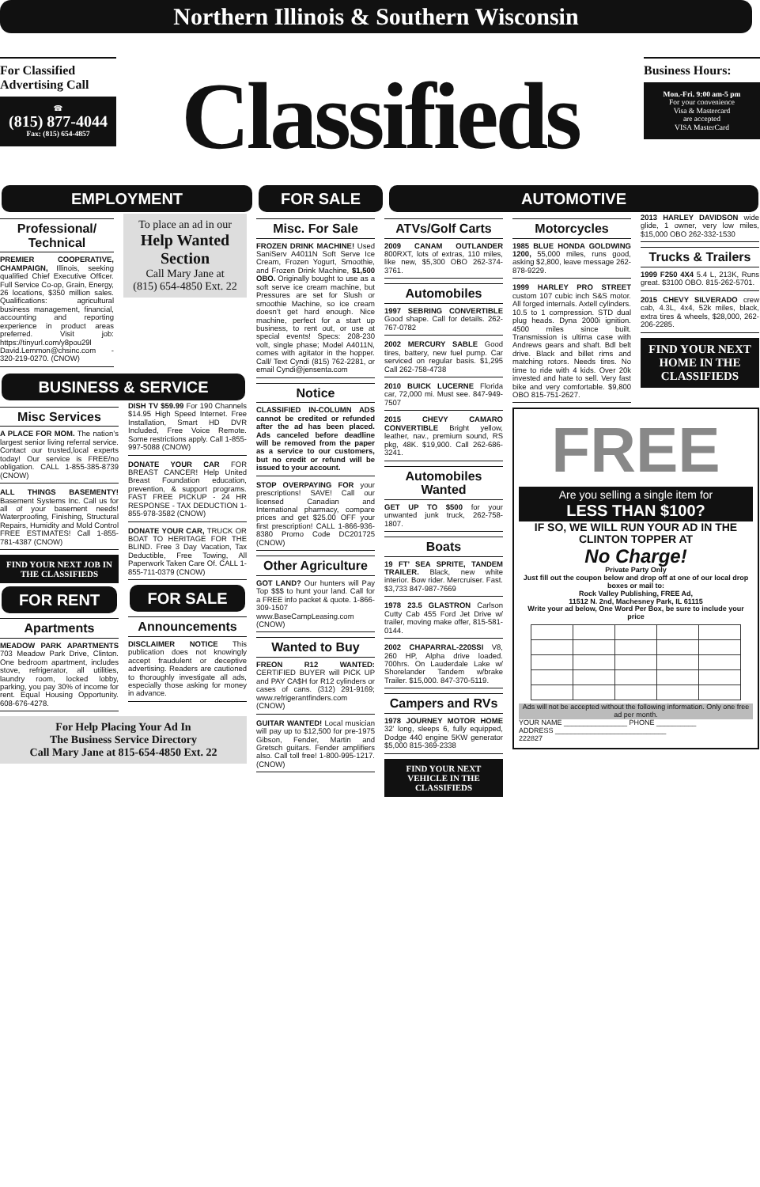Northern Illinois & Southern Wisconsin
For Classified Advertising Call
☎
(815) 877-4044
Fax: (815) 654-4857
Classifieds
Business Hours:
Mon.-Fri. 9:00 am-5 pm
For your convenience
Visa & Mastercard
are accepted
VISA MasterCard
EMPLOYMENT FOR SALE AUTOMOTIVE
Professional/ Technical
PREMIER COOPERATIVE, CHAMPAIGN, Illinois, seeking qualified Chief Executive Officer. Full Service Co-op, Grain, Energy, 26 locations, $350 million sales. Qualifications: agricultural business management, financial, accounting and reporting experience in product areas preferred. Visit job: https://tinyurl.com/y8pou29l David.Lemmon@chsinc.com - 320-219-0270. (CNOW)
To place an ad in our
Help Wanted Section
Call Mary Jane at
(815) 654-4850 Ext. 22
BUSINESS & SERVICE
Misc Services
A PLACE FOR MOM. The nation’s largest senior living referral service. Contact our trusted,local experts today! Our service is FREE/no obligation. CALL 1-855-385-8739 (CNOW)
ALL THINGS BASEMENTY! Basement Systems Inc. Call us for all of your basement needs! Waterproofing, Finishing, Structural Repairs, Humidity and Mold Control FREE ESTIMATES! Call 1-855-781-4387 (CNOW)
FIND YOUR NEXT JOB IN THE CLASSIFIEDS
FOR RENT
Apartments
MEADOW PARK APARTMENTS 703 Meadow Park Drive, Clinton. One bedroom apartment, includes stove, refrigerator, all utilities, laundry room, locked lobby, parking, you pay 30% of income for rent. Equal Housing Opportunity. 608-676-4278.
DISH TV $59.99 For 190 Channels $14.95 High Speed Internet. Free Installation, Smart HD DVR Included, Free Voice Remote. Some restrictions apply. Call 1-855-997-5088 (CNOW)
DONATE YOUR CAR FOR BREAST CANCER! Help United Breast Foundation education, prevention, & support programs. FAST FREE PICKUP - 24 HR RESPONSE - TAX DEDUCTION 1-855-978-3582 (CNOW)
DONATE YOUR CAR, TRUCK OR BOAT TO HERITAGE FOR THE BLIND. Free 3 Day Vacation, Tax Deductible, Free Towing, All Paperwork Taken Care Of. CALL 1-855-711-0379 (CNOW)
FOR SALE
Announcements
DISCLAIMER NOTICE This publication does not knowingly accept fraudulent or deceptive advertising. Readers are cautioned to thoroughly investigate all ads, especially those asking for money in advance.
For Help Placing Your Ad In
The Business Service Directory
Call Mary Jane at 815-654-4850 Ext. 22
Misc. For Sale
FROZEN DRINK MACHINE! Used SaniServ A4011N Soft Serve Ice Cream, Frozen Yogurt, Smoothie, and Frozen Drink Machine, $1,500 OBO. Originally bought to use as a soft serve ice cream machine, but Pressures are set for Slush or smoothie Machine, so ice cream doesn’t get hard enough. Nice machine, perfect for a start up business, to rent out, or use at special events! Specs: 208-230 volt, single phase; Model A4011N, comes with agitator in the hopper. Call/ Text Cyndi (815) 762-2281, or email Cyndi@jensenta.com
Notice
CLASSIFIED IN-COLUMN ADS cannot be credited or refunded after the ad has been placed. Ads canceled before deadline will be removed from the paper as a service to our customers, but no credit or refund will be issued to your account.
STOP OVERPAYING FOR your prescriptions! SAVE! Call our licensed Canadian and International pharmacy, compare prices and get $25.00 OFF your first prescription! CALL 1-866-936-8380 Promo Code DC201725 (CNOW)
Other Agriculture
GOT LAND? Our hunters will Pay Top $$$ to hunt your land. Call for a FREE info packet & quote. 1-866-309-1507 www.BaseCampLeasing.com (CNOW)
Wanted to Buy
FREON R12 WANTED: CERTIFIED BUYER will PICK UP and PAY CA$H for R12 cylinders or cases of cans. (312) 291-9169; www.refrigerantfinders.com (CNOW)
GUITAR WANTED! Local musician will pay up to $12,500 for pre-1975 Gibson, Fender, Martin and Gretsch guitars. Fender amplifiers also. Call toll free! 1-800-995-1217. (CNOW)
ATVs/Golf Carts
2009 CANAM OUTLANDER 800RXT, lots of extras, 110 miles, like new, $5,300 OBO 262-374-3761.
Automobiles
1997 SEBRING CONVERTIBLE Good shape. Call for details. 262-767-0782
2002 MERCURY SABLE Good tires, battery, new fuel pump. Car serviced on regular basis. $1,295 Call 262-758-4738
2010 BUICK LUCERNE Florida car, 72,000 mi. Must see. 847-949-7507
2015 CHEVY CAMARO CONVERTIBLE Bright yellow, leather, nav., premium sound, RS pkg, 48K. $19,900. Call 262-686-3241.
Automobiles Wanted
GET UP TO $500 for your unwanted junk truck, 262-758-1807.
Boats
19 FT’ SEA SPRITE, TANDEM TRAILER. Black, new white interior. Bow rider. Mercruiser. Fast. $3,733 847-987-7669
1978 23.5 GLASTRON Carlson Cutty Cab 455 Ford Jet Drive w/ trailer, moving make offer, 815-581-0144.
2002 CHAPARRAL-220SSI V8, 260 HP, Alpha drive loaded. 700hrs. On Lauderdale Lake w/ Shorelander Tandem w/brake Trailer. $15,000. 847-370-5119.
Campers and RVs
1978 JOURNEY MOTOR HOME 32’ long, sleeps 6, fully equipped, Dodge 440 engine 5KW generator $5,000 815-369-2338
FIND YOUR NEXT VEHICLE IN THE CLASSIFIEDS
Motorcycles
1985 BLUE HONDA GOLDWING 1200, 55,000 miles, runs good, asking $2,800, leave message 262-878-9229.
1999 HARLEY PRO STREET custom 107 cubic inch S&S motor. All forged internals. Axtell cylinders. 10.5 to 1 compression. STD dual plug heads. Dyna 2000i ignition. 4500 miles since built. Transmission is ultima case with Andrews gears and shaft. Bdl belt drive. Black and billet rims and matching rotors. Needs tires. No time to ride with 4 kids. Over 20k invested and hate to sell. Very fast bike and very comfortable. $9,800 OBO 815-751-2627.
2013 HARLEY DAVIDSON wide glide, 1 owner, very low miles, $15,000 OBO 262-332-1530
Trucks & Trailers
1999 F250 4X4 5.4 L, 213K, Runs great. $3100 OBO. 815-262-5701.
2015 CHEVY SILVERADO crew cab, 4.3L, 4x4, 52k miles, black, extra tires & wheels, $28,000, 262-206-2285.
FIND YOUR NEXT HOME IN THE CLASSIFIEDS
FREE
Are you selling a single item for
LESS THAN $100?
IF SO, WE WILL RUN YOUR AD IN THE CLINTON TOPPER AT
No Charge!
Private Party Only
Just fill out the coupon below and drop off at one of our local drop boxes or mail to:
Rock Valley Publishing, FREE Ad,
11512 N. 2nd, Machesney Park, IL 61115
Write your ad below, One Word Per Box, be sure to include your price
Ads will not be accepted without the following information. Only one free ad per month.
YOUR NAME ________________ PHONE __________
ADDRESS ____________________________
222827